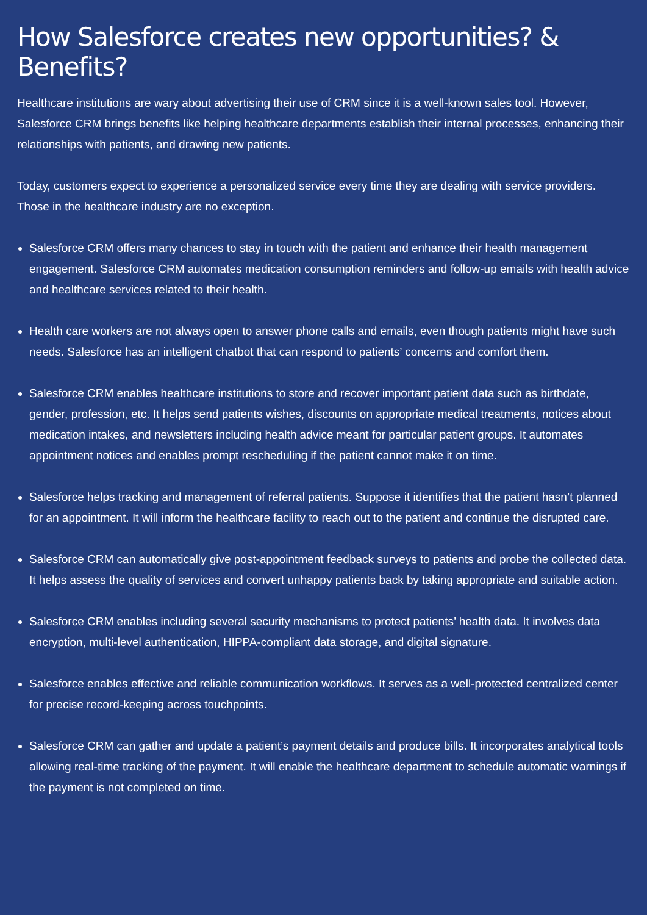How Salesforce creates new opportunities? & Benefits?
Healthcare institutions are wary about advertising their use of CRM since it is a well-known sales tool. However, Salesforce CRM brings benefits like helping healthcare departments establish their internal processes, enhancing their relationships with patients, and drawing new patients.
Today, customers expect to experience a personalized service every time they are dealing with service providers. Those in the healthcare industry are no exception.
Salesforce CRM offers many chances to stay in touch with the patient and enhance their health management engagement. Salesforce CRM automates medication consumption reminders and follow-up emails with health advice and healthcare services related to their health.
Health care workers are not always open to answer phone calls and emails, even though patients might have such needs. Salesforce has an intelligent chatbot that can respond to patients’ concerns and comfort them.
Salesforce CRM enables healthcare institutions to store and recover important patient data such as birthdate, gender, profession, etc. It helps send patients wishes, discounts on appropriate medical treatments, notices about medication intakes, and newsletters including health advice meant for particular patient groups. It automates appointment notices and enables prompt rescheduling if the patient cannot make it on time.
Salesforce helps tracking and management of referral patients. Suppose it identifies that the patient hasn’t planned for an appointment. It will inform the healthcare facility to reach out to the patient and continue the disrupted care.
Salesforce CRM can automatically give post-appointment feedback surveys to patients and probe the collected data. It helps assess the quality of services and convert unhappy patients back by taking appropriate and suitable action.
Salesforce CRM enables including several security mechanisms to protect patients’ health data. It involves data encryption, multi-level authentication, HIPPA-compliant data storage, and digital signature.
Salesforce enables effective and reliable communication workflows. It serves as a well-protected centralized center for precise record-keeping across touchpoints.
Salesforce CRM can gather and update a patient’s payment details and produce bills. It incorporates analytical tools allowing real-time tracking of the payment. It will enable the healthcare department to schedule automatic warnings if the payment is not completed on time.